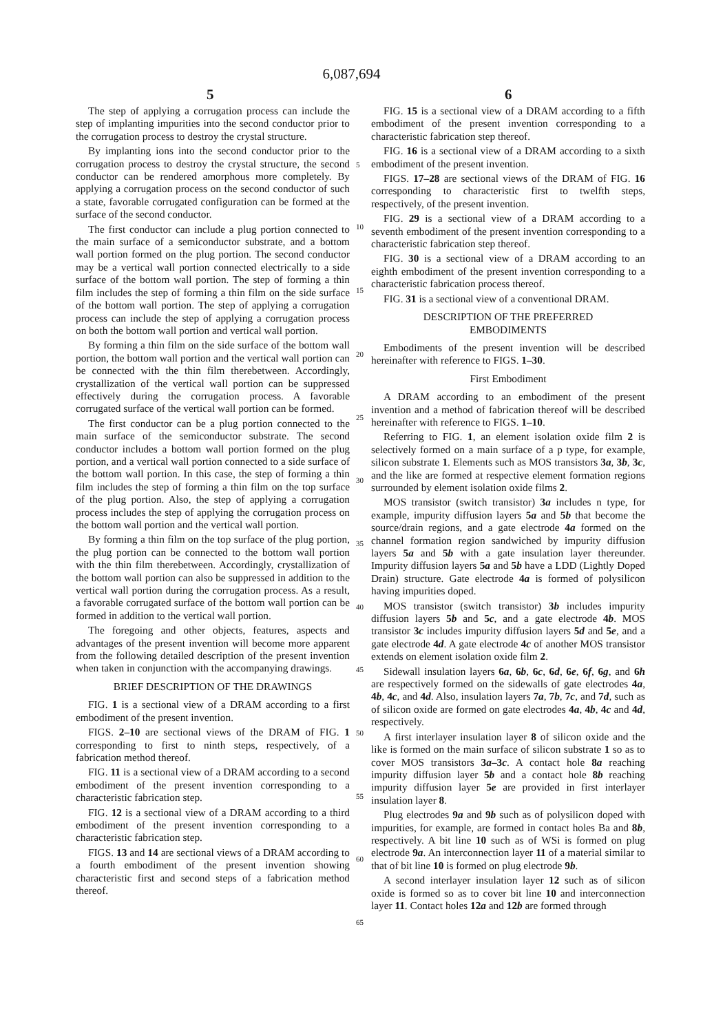6,087,694
5 6
The step of applying a corrugation process can include the step of implanting impurities into the second conductor prior to the corrugation process to destroy the crystal structure.
By implanting ions into the second conductor prior to the corrugation process to destroy the crystal structure, the second conductor can be rendered amorphous more completely. By applying a corrugation process on the second conductor of such a state, favorable corrugated configuration can be formed at the surface of the second conductor.
The first conductor can include a plug portion connected to the main surface of a semiconductor substrate, and a bottom wall portion formed on the plug portion. The second conductor may be a vertical wall portion connected electrically to a side surface of the bottom wall portion. The step of forming a thin film includes the step of forming a thin film on the side surface of the bottom wall portion. The step of applying a corrugation process can include the step of applying a corrugation process on both the bottom wall portion and vertical wall portion.
By forming a thin film on the side surface of the bottom wall portion, the bottom wall portion and the vertical wall portion can be connected with the thin film therebetween. Accordingly, crystallization of the vertical wall portion can be suppressed effectively during the corrugation process. A favorable corrugated surface of the vertical wall portion can be formed.
The first conductor can be a plug portion connected to the main surface of the semiconductor substrate. The second conductor includes a bottom wall portion formed on the plug portion, and a vertical wall portion connected to a side surface of the bottom wall portion. In this case, the step of forming a thin film includes the step of forming a thin film on the top surface of the plug portion. Also, the step of applying a corrugation process includes the step of applying the corrugation process on the bottom wall portion and the vertical wall portion.
By forming a thin film on the top surface of the plug portion, the plug portion can be connected to the bottom wall portion with the thin film therebetween. Accordingly, crystallization of the bottom wall portion can also be suppressed in addition to the vertical wall portion during the corrugation process. As a result, a favorable corrugated surface of the bottom wall portion can be formed in addition to the vertical wall portion.
The foregoing and other objects, features, aspects and advantages of the present invention will become more apparent from the following detailed description of the present invention when taken in conjunction with the accompanying drawings.
BRIEF DESCRIPTION OF THE DRAWINGS
FIG. 1 is a sectional view of a DRAM according to a first embodiment of the present invention.
FIGS. 2–10 are sectional views of the DRAM of FIG. 1 corresponding to first to ninth steps, respectively, of a fabrication method thereof.
FIG. 11 is a sectional view of a DRAM according to a second embodiment of the present invention corresponding to a characteristic fabrication step.
FIG. 12 is a sectional view of a DRAM according to a third embodiment of the present invention corresponding to a characteristic fabrication step.
FIGS. 13 and 14 are sectional views of a DRAM according to a fourth embodiment of the present invention showing characteristic first and second steps of a fabrication method thereof.
5
10
15
20
25
30
35
40
45
50
55
60
65
FIG. 15 is a sectional view of a DRAM according to a fifth embodiment of the present invention corresponding to a characteristic fabrication step thereof.
FIG. 16 is a sectional view of a DRAM according to a sixth embodiment of the present invention.
FIGS. 17–28 are sectional views of the DRAM of FIG. 16 corresponding to characteristic first to twelfth steps, respectively, of the present invention.
FIG. 29 is a sectional view of a DRAM according to a seventh embodiment of the present invention corresponding to a characteristic fabrication step thereof.
FIG. 30 is a sectional view of a DRAM according to an eighth embodiment of the present invention corresponding to a characteristic fabrication process thereof.
FIG. 31 is a sectional view of a conventional DRAM.
DESCRIPTION OF THE PREFERRED
EMBODIMENTS
Embodiments of the present invention will be described hereinafter with reference to FIGS. 1–30.
First Embodiment
A DRAM according to an embodiment of the present invention and a method of fabrication thereof will be described hereinafter with reference to FIGS. 1–10.
Referring to FIG. 1, an element isolation oxide film 2 is selectively formed on a main surface of a p type, for example, silicon substrate 1. Elements such as MOS transistors 3a, 3b, 3c, and the like are formed at respective element formation regions surrounded by element isolation oxide films 2.
MOS transistor (switch transistor) 3a includes n type, for example, impurity diffusion layers 5a and 5b that become the source/drain regions, and a gate electrode 4a formed on the channel formation region sandwiched by impurity diffusion layers 5a and 5b with a gate insulation layer thereunder. Impurity diffusion layers 5a and 5b have a LDD (Lightly Doped Drain) structure. Gate electrode 4a is formed of polysilicon having impurities doped.
MOS transistor (switch transistor) 3b includes impurity diffusion layers 5b and 5c, and a gate electrode 4b. MOS transistor 3c includes impurity diffusion layers 5d and 5e, and a gate electrode 4d. A gate electrode 4c of another MOS transistor extends on element isolation oxide film 2.
Sidewall insulation layers 6a, 6b, 6c, 6d, 6e, 6f, 6g, and 6h are respectively formed on the sidewalls of gate electrodes 4a, 4b, 4c, and 4d. Also, insulation layers 7a, 7b, 7c, and 7d, such as of silicon oxide are formed on gate electrodes 4a, 4b, 4c and 4d, respectively.
A first interlayer insulation layer 8 of silicon oxide and the like is formed on the main surface of silicon substrate 1 so as to cover MOS transistors 3a–3c. A contact hole 8a reaching impurity diffusion layer 5b and a contact hole 8b reaching impurity diffusion layer 5e are provided in first interlayer insulation layer 8.
Plug electrodes 9a and 9b such as of polysilicon doped with impurities, for example, are formed in contact holes Ba and 8b, respectively. A bit line 10 such as of WSi is formed on plug electrode 9a. An interconnection layer 11 of a material similar to that of bit line 10 is formed on plug electrode 9b.
A second interlayer insulation layer 12 such as of silicon oxide is formed so as to cover bit line 10 and interconnection layer 11. Contact holes 12a and 12b are formed through